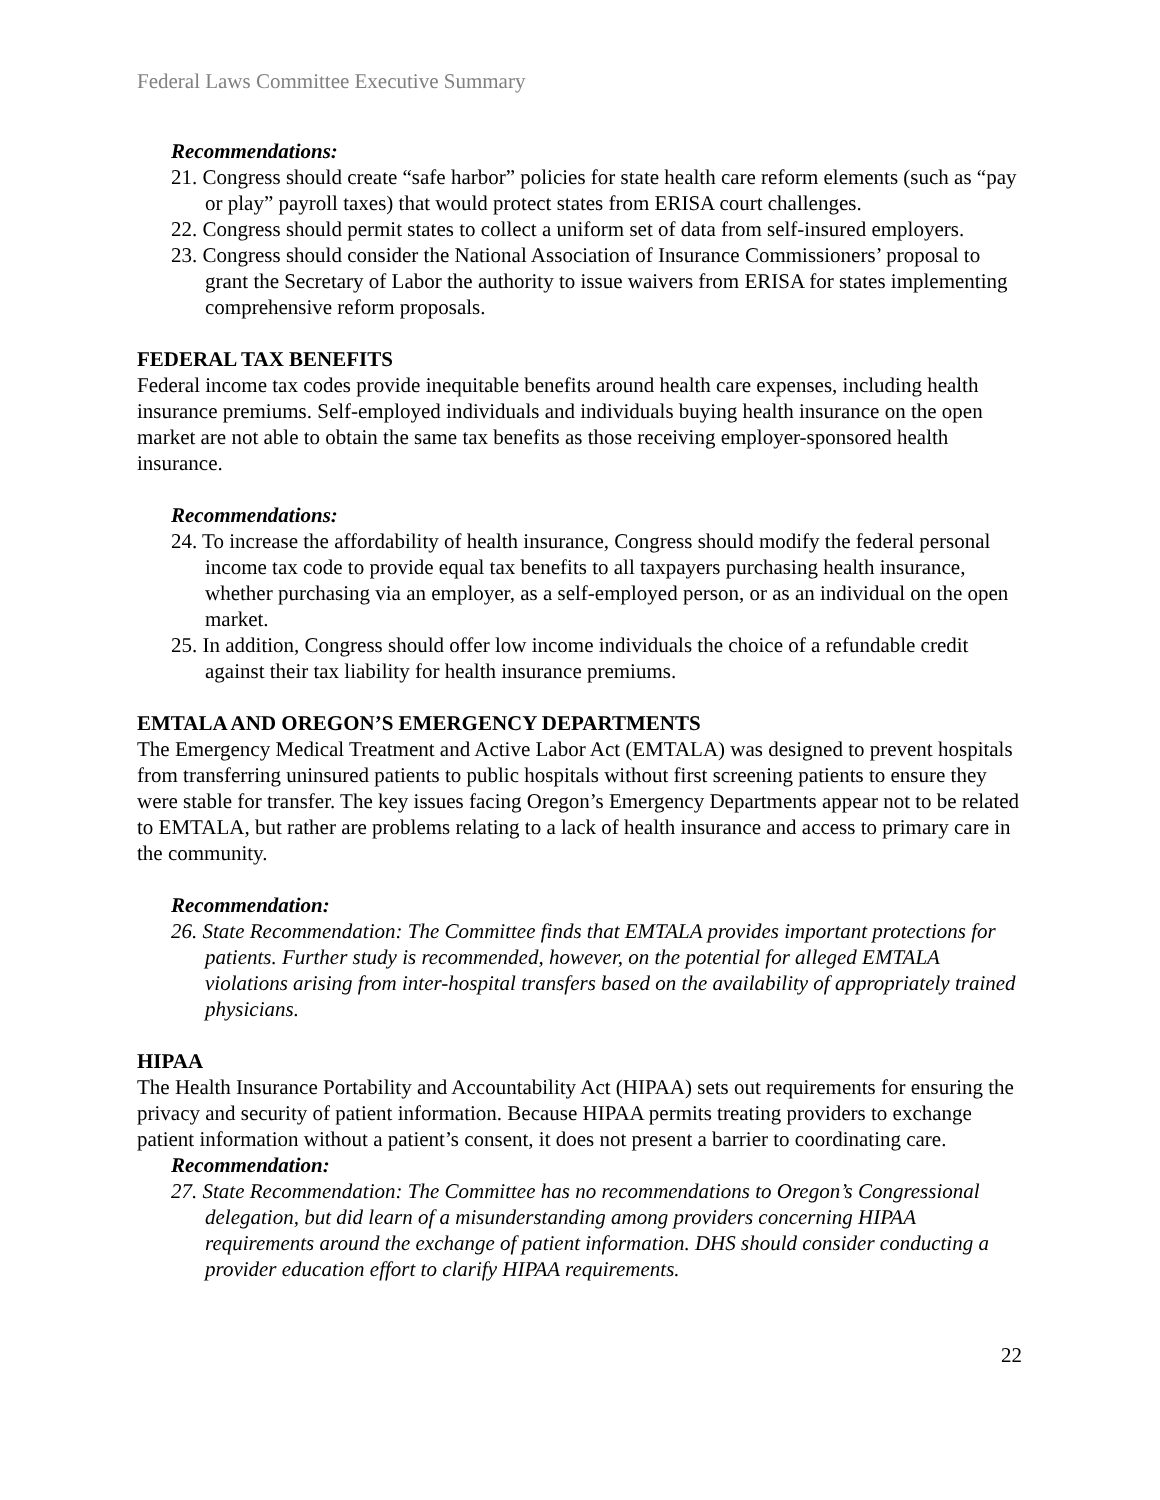Federal Laws Committee Executive Summary
Recommendations:
21. Congress should create “safe harbor” policies for state health care reform elements (such as “pay or play” payroll taxes) that would protect states from ERISA court challenges.
22. Congress should permit states to collect a uniform set of data from self-insured employers.
23. Congress should consider the National Association of Insurance Commissioners’ proposal to grant the Secretary of Labor the authority to issue waivers from ERISA for states implementing comprehensive reform proposals.
FEDERAL TAX BENEFITS
Federal income tax codes provide inequitable benefits around health care expenses, including health insurance premiums. Self-employed individuals and individuals buying health insurance on the open market are not able to obtain the same tax benefits as those receiving employer-sponsored health insurance.
Recommendations:
24. To increase the affordability of health insurance, Congress should modify the federal personal income tax code to provide equal tax benefits to all taxpayers purchasing health insurance, whether purchasing via an employer, as a self-employed person, or as an individual on the open market.
25. In addition, Congress should offer low income individuals the choice of a refundable credit against their tax liability for health insurance premiums.
EMTALA AND OREGON’S EMERGENCY DEPARTMENTS
The Emergency Medical Treatment and Active Labor Act (EMTALA) was designed to prevent hospitals from transferring uninsured patients to public hospitals without first screening patients to ensure they were stable for transfer. The key issues facing Oregon’s Emergency Departments appear not to be related to EMTALA, but rather are problems relating to a lack of health insurance and access to primary care in the community.
Recommendation:
26. State Recommendation: The Committee finds that EMTALA provides important protections for patients. Further study is recommended, however, on the potential for alleged EMTALA violations arising from inter-hospital transfers based on the availability of appropriately trained physicians.
HIPAA
The Health Insurance Portability and Accountability Act (HIPAA) sets out requirements for ensuring the privacy and security of patient information. Because HIPAA permits treating providers to exchange patient information without a patient’s consent, it does not present a barrier to coordinating care.
Recommendation:
27. State Recommendation: The Committee has no recommendations to Oregon’s Congressional delegation, but did learn of a misunderstanding among providers concerning HIPAA requirements around the exchange of patient information. DHS should consider conducting a provider education effort to clarify HIPAA requirements.
22